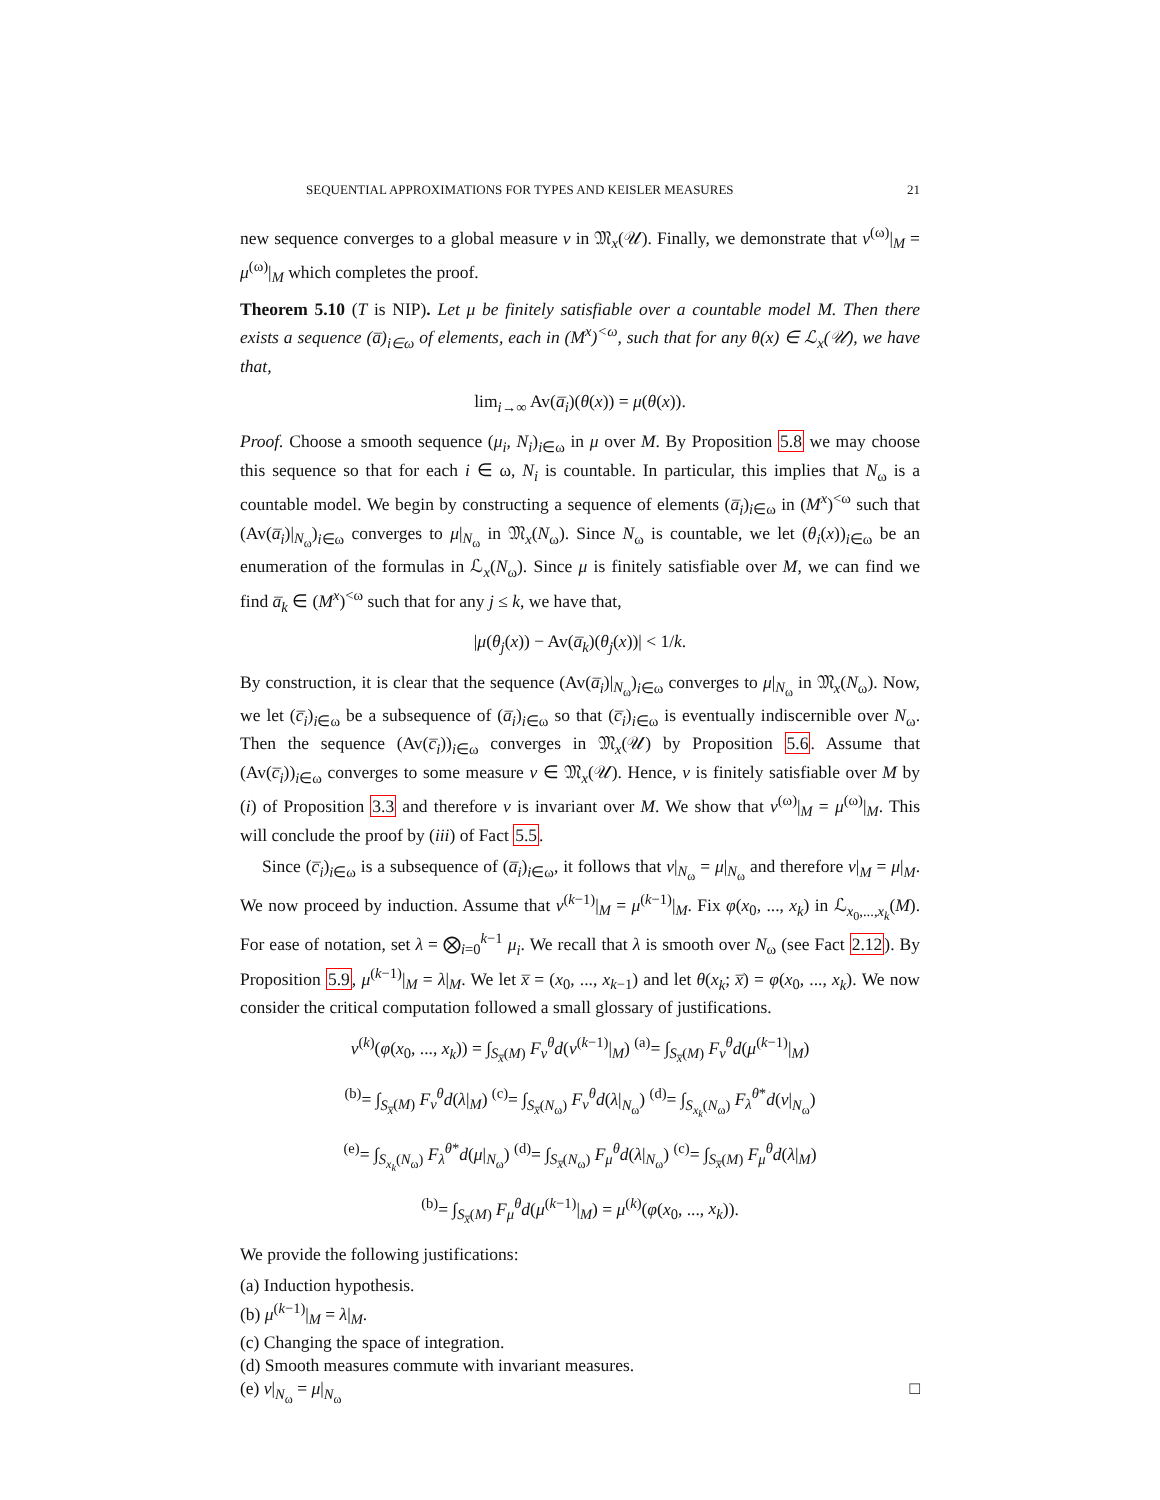SEQUENTIAL APPROXIMATIONS FOR TYPES AND KEISLER MEASURES 21
new sequence converges to a global measure ν in 𝔐<sub>x</sub>(𝒰). Finally, we demonstrate that ν<sup>(ω)</sup>|<sub>M</sub> = μ<sup>(ω)</sup>|<sub>M</sub> which completes the proof.
Theorem 5.10 (T is NIP). Let μ be finitely satisfiable over a countable model M. Then there exists a sequence (a̅)<sub>i∈ω</sub> of elements, each in (M<sup>x</sup>)<sup><ω</sup>, such that for any θ(x) ∈ ℒ<sub>x</sub>(𝒰), we have that,
lim<sub>i→∞</sub> Av(a̅<sub>i</sub>)(θ(x)) = μ(θ(x)).
Proof. Choose a smooth sequence (μ<sub>i</sub>, N<sub>i</sub>)<sub>i∈ω</sub> in μ over M. By Proposition 5.8 we may choose this sequence so that for each i ∈ ω, N<sub>i</sub> is countable. In particular, this implies that N<sub>ω</sub> is a countable model. We begin by constructing a sequence of elements (a̅<sub>i</sub>)<sub>i∈ω</sub> in (M<sup>x</sup>)<sup><ω</sup> such that (Av(a̅<sub>i</sub>)|<sub>N<sub>ω</sub></sub>)<sub>i∈ω</sub> converges to μ|<sub>N<sub>ω</sub></sub> in 𝔐<sub>x</sub>(N<sub>ω</sub>). Since N<sub>ω</sub> is countable, we let (θ<sub>i</sub>(x))<sub>i∈ω</sub> be an enumeration of the formulas in ℒ<sub>x</sub>(N<sub>ω</sub>). Since μ is finitely satisfiable over M, we can find we find a̅<sub>k</sub> ∈ (M<sup>x</sup>)<sup><ω</sup> such that for any j ≤ k, we have that,
|μ(θ<sub>j</sub>(x)) − Av(a̅<sub>k</sub>)(θ<sub>j</sub>(x))| < 1/k.
By construction, it is clear that the sequence (Av(a̅<sub>i</sub>)|<sub>N<sub>ω</sub></sub>)<sub>i∈ω</sub> converges to μ|<sub>N<sub>ω</sub></sub> in 𝔐<sub>x</sub>(N<sub>ω</sub>). Now, we let (c̅<sub>i</sub>)<sub>i∈ω</sub> be a subsequence of (a̅<sub>i</sub>)<sub>i∈ω</sub> so that (c̅<sub>i</sub>)<sub>i∈ω</sub> is eventually indiscernible over N<sub>ω</sub>. Then the sequence (Av(c̅<sub>i</sub>))<sub>i∈ω</sub> converges in 𝔐<sub>x</sub>(𝒰) by Proposition 5.6. Assume that (Av(c̅<sub>i</sub>))<sub>i∈ω</sub> converges to some measure ν ∈ 𝔐<sub>x</sub>(𝒰). Hence, ν is finitely satisfiable over M by (i) of Proposition 3.3 and therefore ν is invariant over M. We show that ν<sup>(ω)</sup>|<sub>M</sub> = μ<sup>(ω)</sup>|<sub>M</sub>. This will conclude the proof by (iii) of Fact 5.5.
Since (c̅<sub>i</sub>)<sub>i∈ω</sub> is a subsequence of (a̅<sub>i</sub>)<sub>i∈ω</sub>, it follows that ν|<sub>N<sub>ω</sub></sub> = μ|<sub>N<sub>ω</sub></sub> and therefore ν|<sub>M</sub> = μ|<sub>M</sub>. We now proceed by induction. Assume that ν<sup>(k−1)</sup>|<sub>M</sub> = μ<sup>(k−1)</sup>|<sub>M</sub>. Fix φ(x<sub>0</sub>, ..., x<sub>k</sub>) in ℒ<sub>x<sub>0</sub>,...,x<sub>k</sub></sub>(M). For ease of notation, set λ = ⨂<sub>i=0</sub><sup>k−1</sup> μ<sub>i</sub>. We recall that λ is smooth over N<sub>ω</sub> (see Fact 2.12). By Proposition 5.9, μ<sup>(k−1)</sup>|<sub>M</sub> = λ|<sub>M</sub>. We let x̅ = (x<sub>0</sub>, ..., x<sub>k−1</sub>) and let θ(x<sub>k</sub>; x̅) = φ(x<sub>0</sub>, ..., x<sub>k</sub>). We now consider the critical computation followed a small glossary of justifications.
ν<sup>(k)</sup>(φ(x<sub>0</sub>, ..., x<sub>k</sub>)) = ∫<sub>S<sub>x̅</sub>(M)</sub> F<sub>ν</sub><sup>θ</sup>d(ν<sup>(k−1)</sup>|<sub>M</sub>) <sup>(a)</sup>= ∫<sub>S<sub>x̅</sub>(M)</sub> F<sub>ν</sub><sup>θ</sup>d(μ<sup>(k−1)</sup>|<sub>M</sub>)
<sup>(b)</sup>= ∫<sub>S<sub>x̅</sub>(M)</sub> F<sub>ν</sub><sup>θ</sup>d(λ|<sub>M</sub>) <sup>(c)</sup>= ∫<sub>S<sub>x̅</sub>(N<sub>ω</sub>)</sub> F<sub>ν</sub><sup>θ</sup>d(λ|<sub>N<sub>ω</sub></sub>) <sup>(d)</sup>= ∫<sub>S<sub>x<sub>k</sub></sub>(N<sub>ω</sub>)</sub> F<sub>λ</sub><sup>θ*</sup>d(ν|<sub>N<sub>ω</sub></sub>)
<sup>(e)</sup>= ∫<sub>S<sub>x<sub>k</sub></sub>(N<sub>ω</sub>)</sub> F<sub>λ</sub><sup>θ*</sup>d(μ|<sub>N<sub>ω</sub></sub>) <sup>(d)</sup>= ∫<sub>S<sub>x̅</sub>(N<sub>ω</sub>)</sub> F<sub>μ</sub><sup>θ</sup>d(λ|<sub>N<sub>ω</sub></sub>) <sup>(c)</sup>= ∫<sub>S<sub>x̅</sub>(M)</sub> F<sub>μ</sub><sup>θ</sup>d(λ|<sub>M</sub>)
<sup>(b)</sup>= ∫<sub>S<sub>x̅</sub>(M)</sub> F<sub>μ</sub><sup>θ</sup>d(μ<sup>(k−1)</sup>|<sub>M</sub>) = μ<sup>(k)</sup>(φ(x<sub>0</sub>, ..., x<sub>k</sub>)).
We provide the following justifications:
(a) Induction hypothesis.
(b) μ<sup>(k−1)</sup>|<sub>M</sub> = λ|<sub>M</sub>.
(c) Changing the space of integration.
(d) Smooth measures commute with invariant measures.
(e) ν|<sub>N<sub>ω</sub></sub> = μ|<sub>N<sub>ω</sub></sub> □